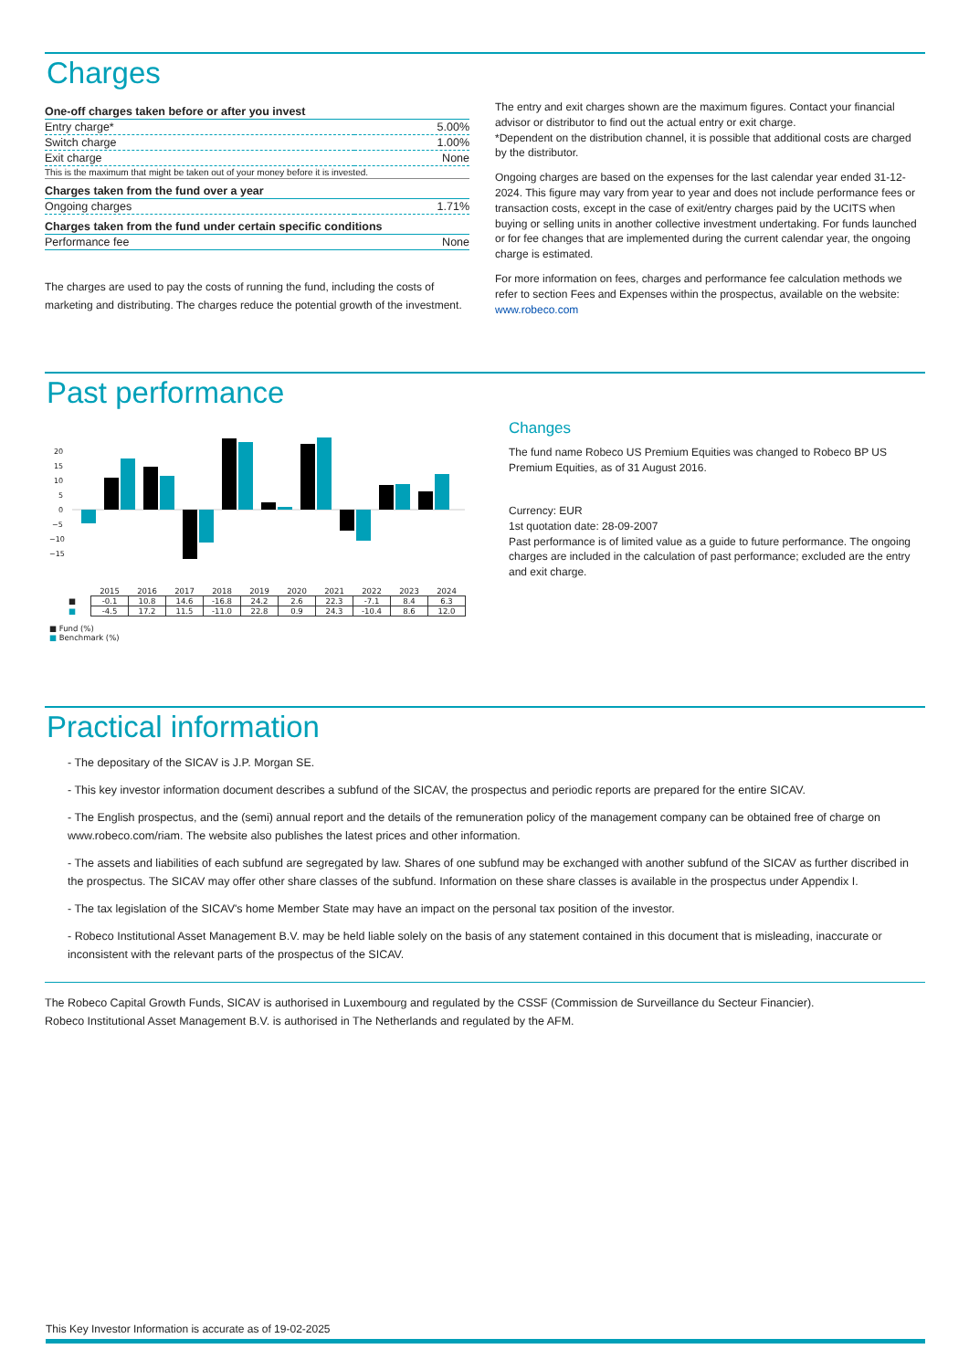Charges
| One-off charges taken before or after you invest | |
| Entry charge* | 5.00% |
| Switch charge | 1.00% |
| Exit charge | None |
| This is the maximum that might be taken out of your money before it is invested. | |
| Charges taken from the fund over a year | |
| Ongoing charges | 1.71% |
| Charges taken from the fund under certain specific conditions | |
| Performance fee | None |
The charges are used to pay the costs of running the fund, including the costs of marketing and distributing. The charges reduce the potential growth of the investment.
The entry and exit charges shown are the maximum figures. Contact your financial advisor or distributor to find out the actual entry or exit charge.
*Dependent on the distribution channel, it is possible that additional costs are charged by the distributor.
Ongoing charges are based on the expenses for the last calendar year ended 31-12-2024. This figure may vary from year to year and does not include performance fees or transaction costs, except in the case of exit/entry charges paid by the UCITS when buying or selling units in another collective investment undertaking. For funds launched or for fee changes that are implemented during the current calendar year, the ongoing charge is estimated.
For more information on fees, charges and performance fee calculation methods we refer to section Fees and Expenses within the prospectus, available on the website: www.robeco.com
Past performance
20
15
10
5
0
−5
−10
−15
| | 2015 | 2016 | 2017 | 2018 | 2019 | 2020 | 2021 | 2022 | 2023 | 2024 |
| --- | --- | --- | --- | --- | --- | --- | --- | --- | --- | --- |
| ■ | -0.1 | 10.8 | 14.6 | -16.8 | 24.2 | 2.6 | 22.3 | -7.1 | 8.4 | 6.3 |
| ■ | -4.5 | 17.2 | 11.5 | -11.0 | 22.8 | 0.9 | 24.3 | -10.4 | 8.6 | 12.0 |
■ Fund (%)
■ Benchmark (%)
Changes
The fund name Robeco US Premium Equities was changed to Robeco BP US Premium Equities, as of 31 August 2016.
Currency: EUR
1st quotation date: 28-09-2007
Past performance is of limited value as a guide to future performance. The ongoing charges are included in the calculation of past performance; excluded are the entry and exit charge.
Practical information
- The depositary of the SICAV is J.P. Morgan SE.
- This key investor information document describes a subfund of the SICAV, the prospectus and periodic reports are prepared for the entire SICAV.
- The English prospectus, and the (semi) annual report and the details of the remuneration policy of the management company can be obtained free of charge on www.robeco.com/riam. The website also publishes the latest prices and other information.
- The assets and liabilities of each subfund are segregated by law. Shares of one subfund may be exchanged with another subfund of the SICAV as further discribed in the prospectus. The SICAV may offer other share classes of the subfund. Information on these share classes is available in the prospectus under Appendix I.
- The tax legislation of the SICAV's home Member State may have an impact on the personal tax position of the investor.
- Robeco Institutional Asset Management B.V. may be held liable solely on the basis of any statement contained in this document that is misleading, inaccurate or inconsistent with the relevant parts of the prospectus of the SICAV.
The Robeco Capital Growth Funds, SICAV is authorised in Luxembourg and regulated by the CSSF (Commission de Surveillance du Secteur Financier).
Robeco Institutional Asset Management B.V. is authorised in The Netherlands and regulated by the AFM.
This Key Investor Information is accurate as of 19-02-2025